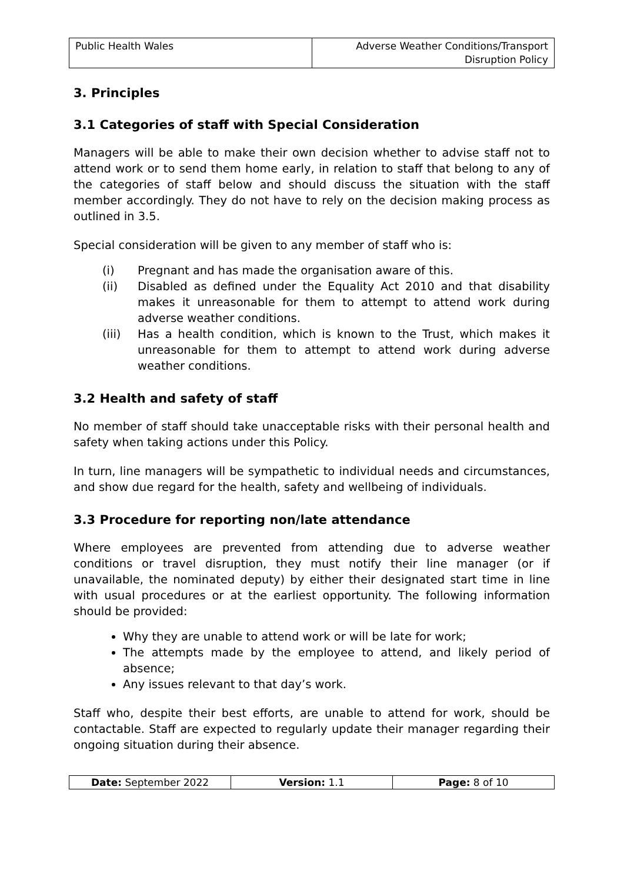| Public Health Wales | Adverse Weather Conditions/Transport Disruption Policy |
3. Principles
3.1 Categories of staff with Special Consideration
Managers will be able to make their own decision whether to advise staff not to attend work or to send them home early, in relation to staff that belong to any of the categories of staff below and should discuss the situation with the staff member accordingly. They do not have to rely on the decision making process as outlined in 3.5.
Special consideration will be given to any member of staff who is:
(i) Pregnant and has made the organisation aware of this.
(ii) Disabled as defined under the Equality Act 2010 and that disability makes it unreasonable for them to attempt to attend work during adverse weather conditions.
(iii) Has a health condition, which is known to the Trust, which makes it unreasonable for them to attempt to attend work during adverse weather conditions.
3.2 Health and safety of staff
No member of staff should take unacceptable risks with their personal health and safety when taking actions under this Policy.
In turn, line managers will be sympathetic to individual needs and circumstances, and show due regard for the health, safety and wellbeing of individuals.
3.3 Procedure for reporting non/late attendance
Where employees are prevented from attending due to adverse weather conditions or travel disruption, they must notify their line manager (or if unavailable, the nominated deputy) by either their designated start time in line with usual procedures or at the earliest opportunity. The following information should be provided:
Why they are unable to attend work or will be late for work;
The attempts made by the employee to attend, and likely period of absence;
Any issues relevant to that day’s work.
Staff who, despite their best efforts, are unable to attend for work, should be contactable. Staff are expected to regularly update their manager regarding their ongoing situation during their absence.
| Date: September 2022 | Version: 1.1 | Page: 8 of 10 |